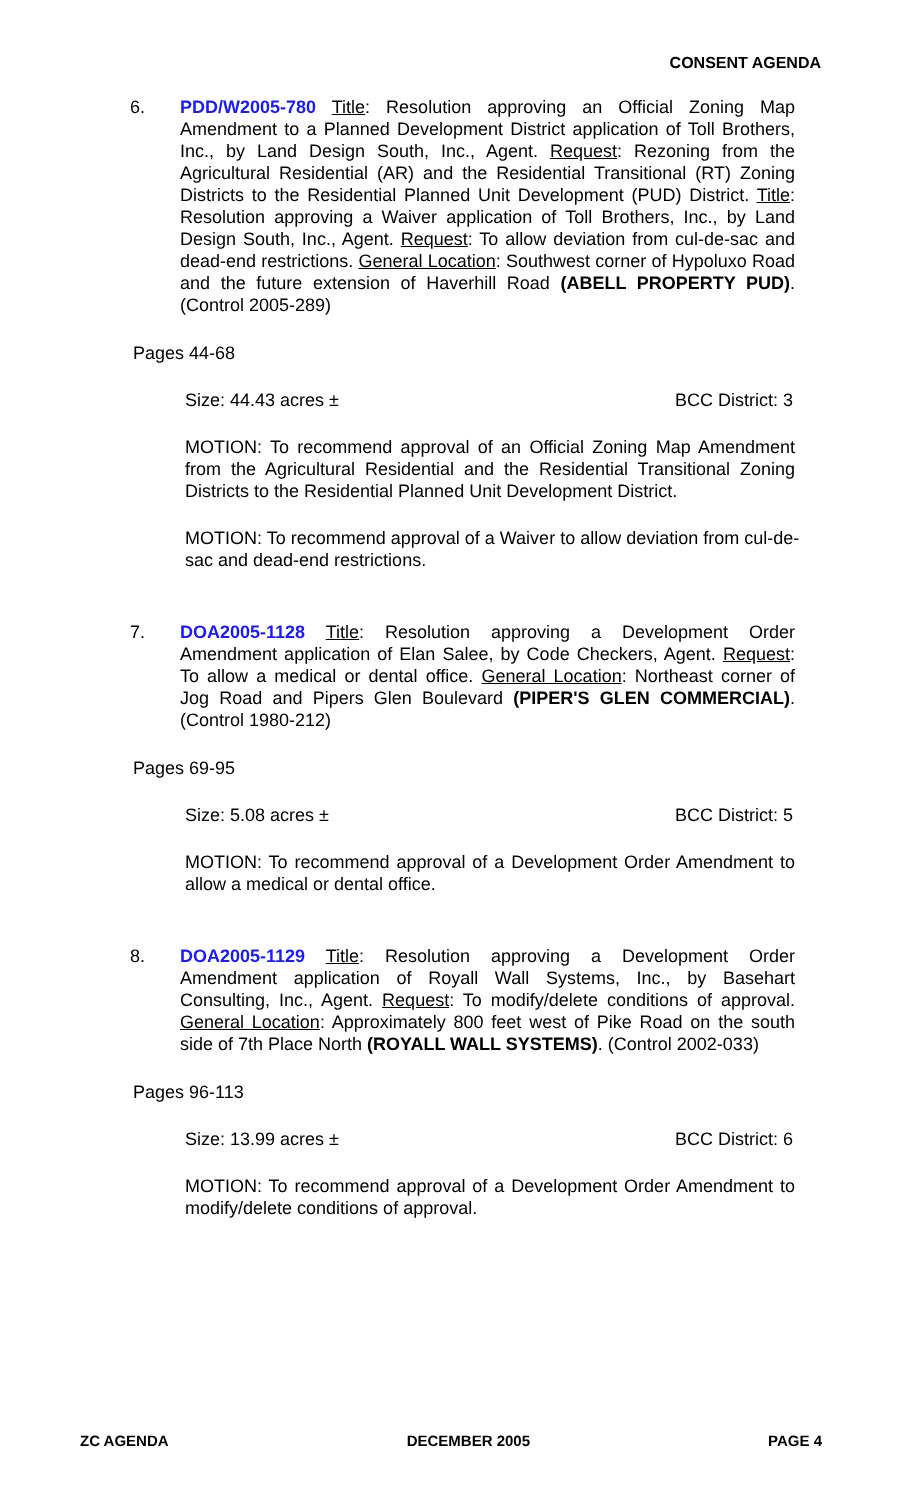CONSENT AGENDA
6. PDD/W2005-780 Title: Resolution approving an Official Zoning Map Amendment to a Planned Development District application of Toll Brothers, Inc., by Land Design South, Inc., Agent. Request: Rezoning from the Agricultural Residential (AR) and the Residential Transitional (RT) Zoning Districts to the Residential Planned Unit Development (PUD) District. Title: Resolution approving a Waiver application of Toll Brothers, Inc., by Land Design South, Inc., Agent. Request: To allow deviation from cul-de-sac and dead-end restrictions. General Location: Southwest corner of Hypoluxo Road and the future extension of Haverhill Road (ABELL PROPERTY PUD). (Control 2005-289)
Pages 44-68
Size: 44.43 acres ± BCC District: 3
MOTION: To recommend approval of an Official Zoning Map Amendment from the Agricultural Residential and the Residential Transitional Zoning Districts to the Residential Planned Unit Development District.
MOTION: To recommend approval of a Waiver to allow deviation from cul-de-sac and dead-end restrictions.
7. DOA2005-1128 Title: Resolution approving a Development Order Amendment application of Elan Salee, by Code Checkers, Agent. Request: To allow a medical or dental office. General Location: Northeast corner of Jog Road and Pipers Glen Boulevard (PIPER'S GLEN COMMERCIAL). (Control 1980-212)
Pages 69-95
Size: 5.08 acres ± BCC District: 5
MOTION: To recommend approval of a Development Order Amendment to allow a medical or dental office.
8. DOA2005-1129 Title: Resolution approving a Development Order Amendment application of Royall Wall Systems, Inc., by Basehart Consulting, Inc., Agent. Request: To modify/delete conditions of approval. General Location: Approximately 800 feet west of Pike Road on the south side of 7th Place North (ROYALL WALL SYSTEMS). (Control 2002-033)
Pages 96-113
Size: 13.99 acres ± BCC District: 6
MOTION: To recommend approval of a Development Order Amendment to modify/delete conditions of approval.
ZC AGENDA DECEMBER 2005 PAGE 4